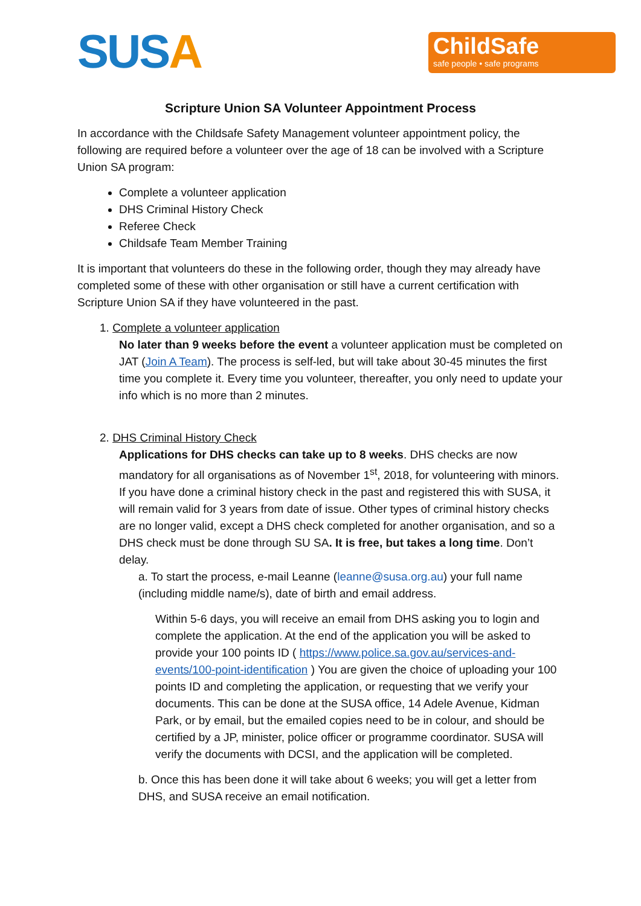SUSA
ChildSafe
safe people • safe programs
Scripture Union SA Volunteer Appointment Process
In accordance with the Childsafe Safety Management volunteer appointment policy, the following are required before a volunteer over the age of 18 can be involved with a Scripture Union SA program:
Complete a volunteer application
DHS Criminal History Check
Referee Check
Childsafe Team Member Training
It is important that volunteers do these in the following order, though they may already have completed some of these with other organisation or still have a current certification with Scripture Union SA if they have volunteered in the past.
1. Complete a volunteer application
No later than 9 weeks before the event a volunteer application must be completed on JAT (Join A Team). The process is self-led, but will take about 30-45 minutes the first time you complete it. Every time you volunteer, thereafter, you only need to update your info which is no more than 2 minutes.
2. DHS Criminal History Check
Applications for DHS checks can take up to 8 weeks. DHS checks are now mandatory for all organisations as of November 1<sup>st</sup>, 2018, for volunteering with minors. If you have done a criminal history check in the past and registered this with SUSA, it will remain valid for 3 years from date of issue. Other types of criminal history checks are no longer valid, except a DHS check completed for another organisation, and so a DHS check must be done through SU SA. It is free, but takes a long time. Don’t delay.
a. To start the process, e-mail Leanne (leanne@susa.org.au) your full name (including middle name/s), date of birth and email address.
Within 5-6 days, you will receive an email from DHS asking you to login and complete the application. At the end of the application you will be asked to provide your 100 points ID ( https://www.police.sa.gov.au/services-and-events/100-point-identification ) You are given the choice of uploading your 100 points ID and completing the application, or requesting that we verify your documents. This can be done at the SUSA office, 14 Adele Avenue, Kidman Park, or by email, but the emailed copies need to be in colour, and should be certified by a JP, minister, police officer or programme coordinator. SUSA will verify the documents with DCSI, and the application will be completed.
b. Once this has been done it will take about 6 weeks; you will get a letter from DHS, and SUSA receive an email notification.